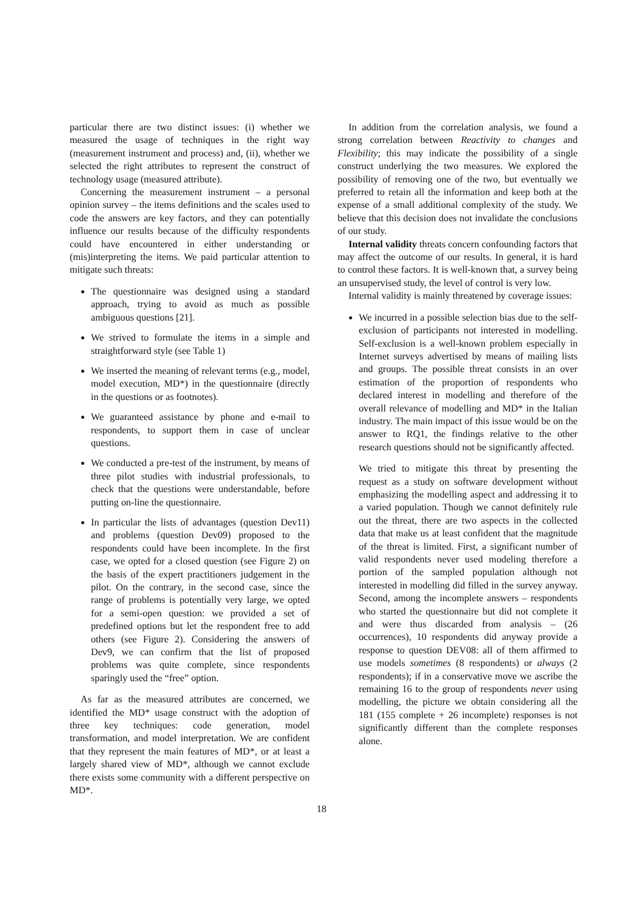particular there are two distinct issues: (i) whether we measured the usage of techniques in the right way (measurement instrument and process) and, (ii), whether we selected the right attributes to represent the construct of technology usage (measured attribute).
Concerning the measurement instrument – a personal opinion survey – the items definitions and the scales used to code the answers are key factors, and they can potentially influence our results because of the difficulty respondents could have encountered in either understanding or (mis)interpreting the items. We paid particular attention to mitigate such threats:
The questionnaire was designed using a standard approach, trying to avoid as much as possible ambiguous questions [21].
We strived to formulate the items in a simple and straightforward style (see Table 1)
We inserted the meaning of relevant terms (e.g., model, model execution, MD*) in the questionnaire (directly in the questions or as footnotes).
We guaranteed assistance by phone and e-mail to respondents, to support them in case of unclear questions.
We conducted a pre-test of the instrument, by means of three pilot studies with industrial professionals, to check that the questions were understandable, before putting on-line the questionnaire.
In particular the lists of advantages (question Dev11) and problems (question Dev09) proposed to the respondents could have been incomplete. In the first case, we opted for a closed question (see Figure 2) on the basis of the expert practitioners judgement in the pilot. On the contrary, in the second case, since the range of problems is potentially very large, we opted for a semi-open question: we provided a set of predefined options but let the respondent free to add others (see Figure 2). Considering the answers of Dev9, we can confirm that the list of proposed problems was quite complete, since respondents sparingly used the “free” option.
As far as the measured attributes are concerned, we identified the MD* usage construct with the adoption of three key techniques: code generation, model transformation, and model interpretation. We are confident that they represent the main features of MD*, or at least a largely shared view of MD*, although we cannot exclude there exists some community with a different perspective on MD*.
In addition from the correlation analysis, we found a strong correlation between Reactivity to changes and Flexibility; this may indicate the possibility of a single construct underlying the two measures. We explored the possibility of removing one of the two, but eventually we preferred to retain all the information and keep both at the expense of a small additional complexity of the study. We believe that this decision does not invalidate the conclusions of our study.
Internal validity threats concern confounding factors that may affect the outcome of our results. In general, it is hard to control these factors. It is well-known that, a survey being an unsupervised study, the level of control is very low.
Internal validity is mainly threatened by coverage issues:
We incurred in a possible selection bias due to the self-exclusion of participants not interested in modelling. Self-exclusion is a well-known problem especially in Internet surveys advertised by means of mailing lists and groups. The possible threat consists in an over estimation of the proportion of respondents who declared interest in modelling and therefore of the overall relevance of modelling and MD* in the Italian industry. The main impact of this issue would be on the answer to RQ1, the findings relative to the other research questions should not be significantly affected.
We tried to mitigate this threat by presenting the request as a study on software development without emphasizing the modelling aspect and addressing it to a varied population. Though we cannot definitely rule out the threat, there are two aspects in the collected data that make us at least confident that the magnitude of the threat is limited. First, a significant number of valid respondents never used modeling therefore a portion of the sampled population although not interested in modelling did filled in the survey anyway. Second, among the incomplete answers – respondents who started the questionnaire but did not complete it and were thus discarded from analysis – (26 occurrences), 10 respondents did anyway provide a response to question DEV08: all of them affirmed to use models sometimes (8 respondents) or always (2 respondents); if in a conservative move we ascribe the remaining 16 to the group of respondents never using modelling, the picture we obtain considering all the 181 (155 complete + 26 incomplete) responses is not significantly different than the complete responses alone.
18